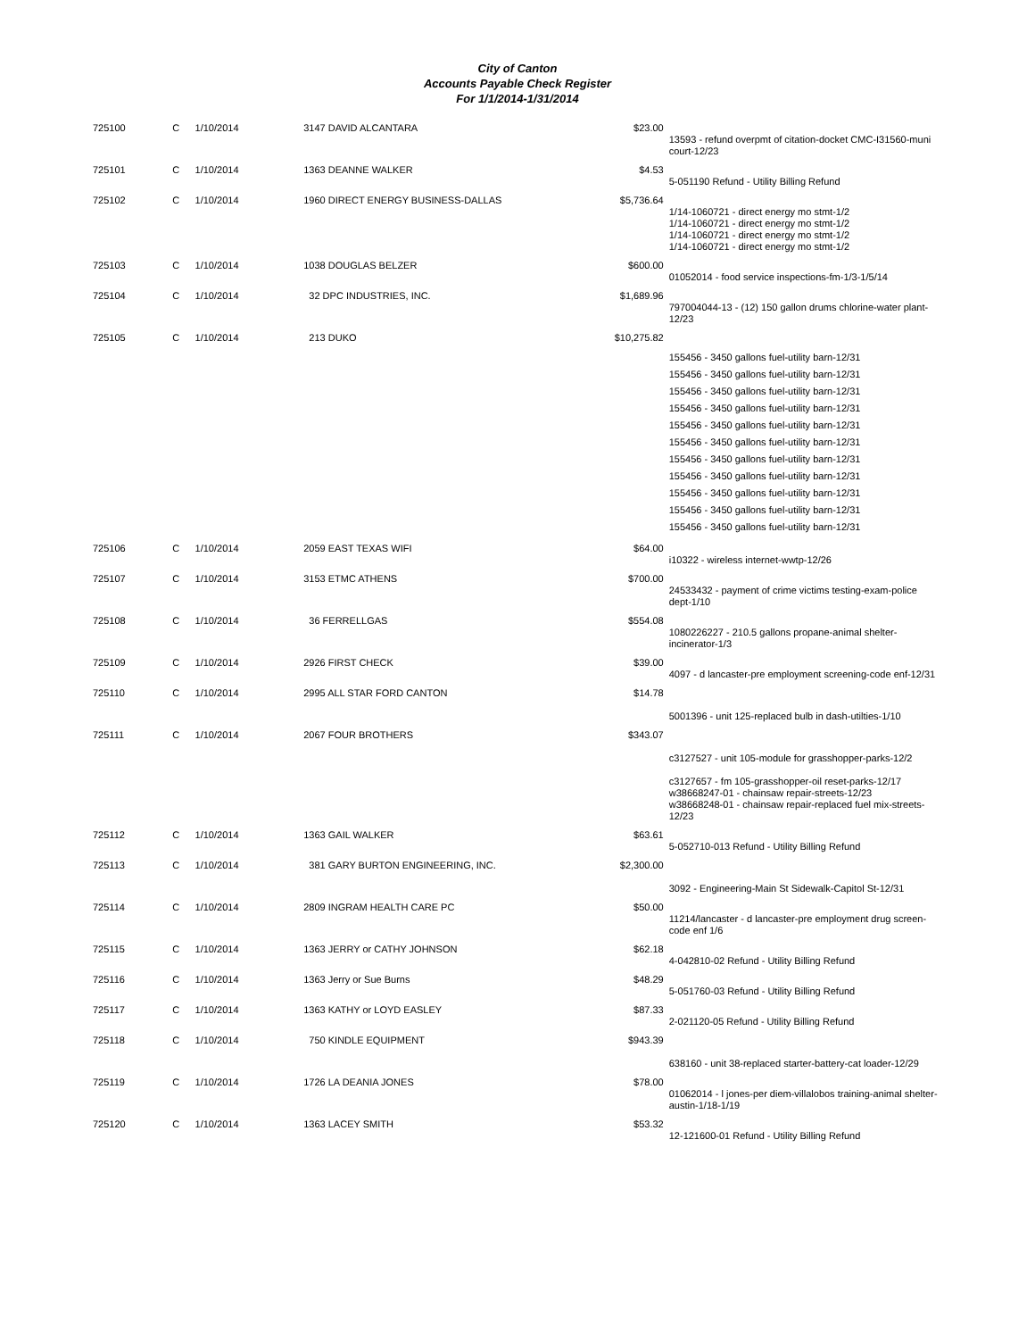City of Canton
Accounts Payable Check Register
For 1/1/2014-1/31/2014
| 725100 | C | 1/10/2014 | 3147 DAVID ALCANTARA | $23.00 | 13593 - refund overpmt of citation-docket CMC-I31560-muni court-12/23 |
| 725101 | C | 1/10/2014 | 1363 DEANNE WALKER | $4.53 | 5-051190 Refund - Utility Billing Refund |
| 725102 | C | 1/10/2014 | 1960 DIRECT ENERGY BUSINESS-DALLAS | $5,736.64 | 1/14-1060721 - direct energy mo stmt-1/2 1/14-1060721 - direct energy mo stmt-1/2 1/14-1060721 - direct energy mo stmt-1/2 1/14-1060721 - direct energy mo stmt-1/2 |
| 725103 | C | 1/10/2014 | 1038 DOUGLAS BELZER | $600.00 | 01052014 - food service inspections-fm-1/3-1/5/14 |
| 725104 | C | 1/10/2014 | 32 DPC INDUSTRIES, INC. | $1,689.96 | 797004044-13 - (12) 150 gallon drums chlorine-water plant-12/23 |
| 725105 | C | 1/10/2014 | 213 DUKO | $10,275.82 | 155456 - 3450 gallons fuel-utility barn-12/31 155456 - 3450 gallons fuel-utility barn-12/31 155456 - 3450 gallons fuel-utility barn-12/31 155456 - 3450 gallons fuel-utility barn-12/31 155456 - 3450 gallons fuel-utility barn-12/31 155456 - 3450 gallons fuel-utility barn-12/31 155456 - 3450 gallons fuel-utility barn-12/31 155456 - 3450 gallons fuel-utility barn-12/31 155456 - 3450 gallons fuel-utility barn-12/31 155456 - 3450 gallons fuel-utility barn-12/31 155456 - 3450 gallons fuel-utility barn-12/31 |
| 725106 | C | 1/10/2014 | 2059 EAST TEXAS WIFI | $64.00 | i10322 - wireless internet-wwtp-12/26 |
| 725107 | C | 1/10/2014 | 3153 ETMC ATHENS | $700.00 | 24533432 - payment of crime victims testing-exam-police dept-1/10 |
| 725108 | C | 1/10/2014 | 36 FERRELLGAS | $554.08 | 1080226227 - 210.5 gallons propane-animal shelter-incinerator-1/3 |
| 725109 | C | 1/10/2014 | 2926 FIRST CHECK | $39.00 | 4097 - d lancaster-pre employment screening-code enf-12/31 |
| 725110 | C | 1/10/2014 | 2995 ALL STAR FORD CANTON | $14.78 | 5001396 - unit 125-replaced bulb in dash-utilties-1/10 |
| 725111 | C | 1/10/2014 | 2067 FOUR BROTHERS | $343.07 | c3127527 - unit 105-module for grasshopper-parks-12/2 c3127657 - fm 105-grasshopper-oil reset-parks-12/17 w38668247-01 - chainsaw repair-streets-12/23 w38668248-01 - chainsaw repair-replaced fuel mix-streets-12/23 |
| 725112 | C | 1/10/2014 | 1363 GAIL WALKER | $63.61 | 5-052710-013 Refund - Utility Billing Refund |
| 725113 | C | 1/10/2014 | 381 GARY BURTON ENGINEERING, INC. | $2,300.00 | 3092 - Engineering-Main St Sidewalk-Capitol St-12/31 |
| 725114 | C | 1/10/2014 | 2809 INGRAM HEALTH CARE PC | $50.00 | 11214/lancaster - d lancaster-pre employment drug screen-code enf 1/6 |
| 725115 | C | 1/10/2014 | 1363 JERRY or CATHY JOHNSON | $62.18 | 4-042810-02 Refund - Utility Billing Refund |
| 725116 | C | 1/10/2014 | 1363 Jerry or Sue Burns | $48.29 | 5-051760-03 Refund - Utility Billing Refund |
| 725117 | C | 1/10/2014 | 1363 KATHY or LOYD EASLEY | $87.33 | 2-021120-05 Refund - Utility Billing Refund |
| 725118 | C | 1/10/2014 | 750 KINDLE EQUIPMENT | $943.39 | 638160 - unit 38-replaced starter-battery-cat loader-12/29 |
| 725119 | C | 1/10/2014 | 1726 LA DEANIA JONES | $78.00 | 01062014 - l jones-per diem-villalobos training-animal shelter-austin-1/18-1/19 |
| 725120 | C | 1/10/2014 | 1363 LACEY SMITH | $53.32 | 12-121600-01 Refund - Utility Billing Refund |